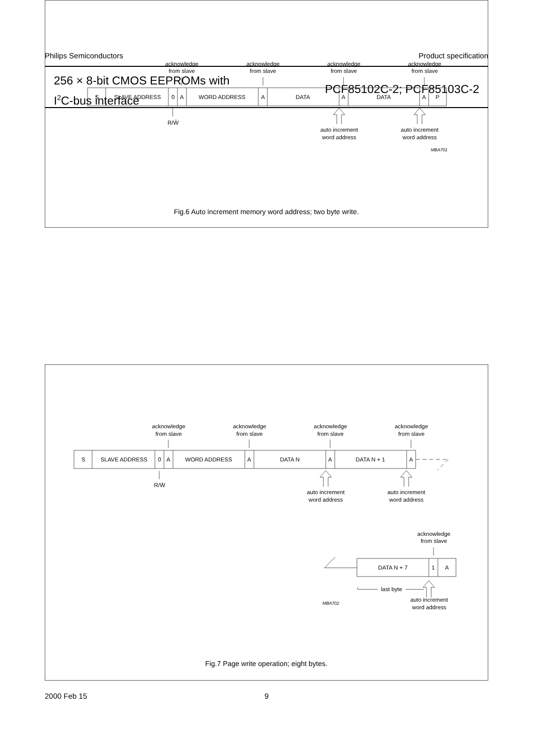Philips Semiconductors Product specification
256 × 8-bit CMOS EEPROMs with
I<sup>2</sup>C-bus interface
PCF85102C-2; PCF85103C-2
acknowledge
from slave
acknowledge
from slave
acknowledge
from slave
acknowledge
from slave
S
SLAVE ADDRESS
0
A
WORD ADDRESS
A
DATA
A
DATA
A
P
R/W̄
auto increment
word address
auto increment
word address
MBA701
Fig.6 Auto increment memory word address; two byte write.
acknowledge
from slave
acknowledge
from slave
acknowledge
from slave
acknowledge
from slave
S
SLAVE ADDRESS
0
A
WORD ADDRESS
A
DATA N
A
DATA N + 1
A
R/W̄
auto increment
word address
auto increment
word address
acknowledge
from slave
DATA N + 7
1
A
last byte
auto increment
word address
MBA702
Fig.7 Page write operation; eight bytes.
2000 Feb 15 9